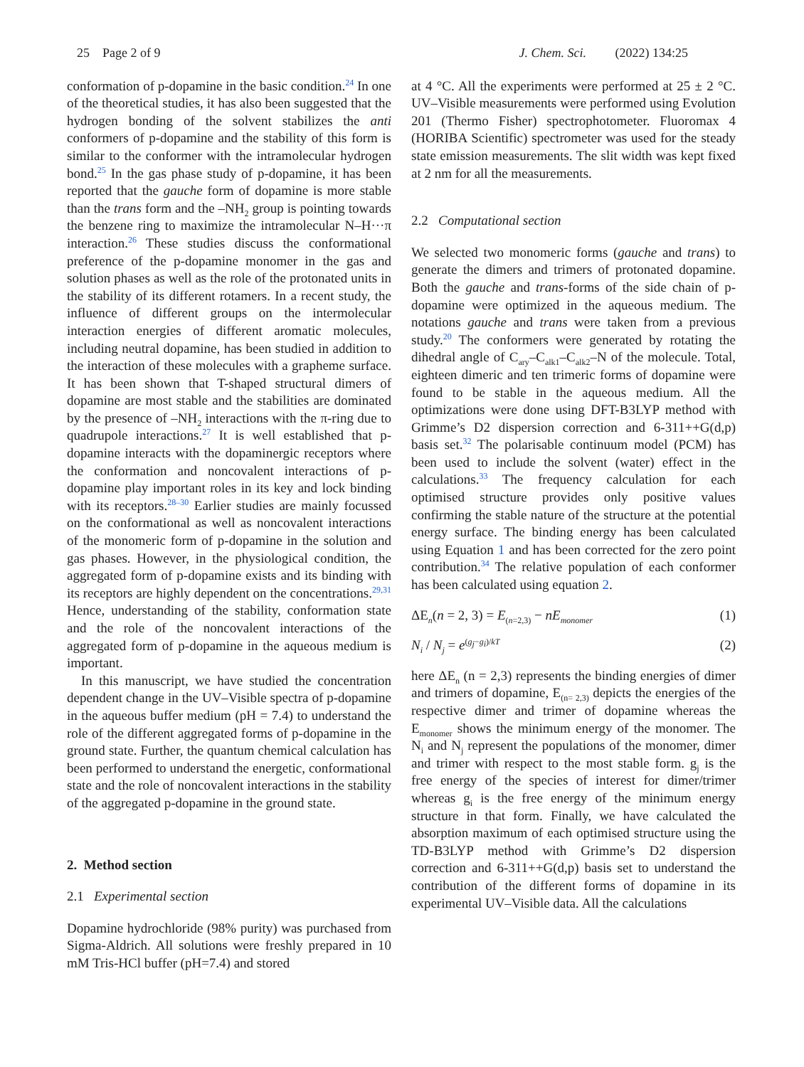25 Page 2 of 9 J. Chem. Sci. (2022) 134:25
conformation of p-dopamine in the basic condition.<sup>24</sup> In one of the theoretical studies, it has also been suggested that the hydrogen bonding of the solvent stabilizes the anti conformers of p-dopamine and the stability of this form is similar to the conformer with the intramolecular hydrogen bond.<sup>25</sup> In the gas phase study of p-dopamine, it has been reported that the gauche form of dopamine is more stable than the trans form and the –NH<sub>2</sub> group is pointing towards the benzene ring to maximize the intramolecular N–H···π interaction.<sup>26</sup> These studies discuss the conformational preference of the p-dopamine monomer in the gas and solution phases as well as the role of the protonated units in the stability of its different rotamers. In a recent study, the influence of different groups on the intermolecular interaction energies of different aromatic molecules, including neutral dopamine, has been studied in addition to the interaction of these molecules with a grapheme surface. It has been shown that T-shaped structural dimers of dopamine are most stable and the stabilities are dominated by the presence of –NH<sub>2</sub> interactions with the π-ring due to quadrupole interactions.<sup>27</sup> It is well established that p-dopamine interacts with the dopaminergic receptors where the conformation and noncovalent interactions of p-dopamine play important roles in its key and lock binding with its receptors.<sup>28–30</sup> Earlier studies are mainly focussed on the conformational as well as noncovalent interactions of the monomeric form of p-dopamine in the solution and gas phases. However, in the physiological condition, the aggregated form of p-dopamine exists and its binding with its receptors are highly dependent on the concentrations.<sup>29,31</sup> Hence, understanding of the stability, conformation state and the role of the noncovalent interactions of the aggregated form of p-dopamine in the aqueous medium is important.
In this manuscript, we have studied the concentration dependent change in the UV–Visible spectra of p-dopamine in the aqueous buffer medium (pH = 7.4) to understand the role of the different aggregated forms of p-dopamine in the ground state. Further, the quantum chemical calculation has been performed to understand the energetic, conformational state and the role of noncovalent interactions in the stability of the aggregated p-dopamine in the ground state.
2. Method section
2.1 Experimental section
Dopamine hydrochloride (98% purity) was purchased from Sigma-Aldrich. All solutions were freshly prepared in 10 mM Tris-HCl buffer (pH=7.4) and stored
at 4 °C. All the experiments were performed at 25 ± 2 °C. UV–Visible measurements were performed using Evolution 201 (Thermo Fisher) spectrophotometer. Fluoromax 4 (HORIBA Scientific) spectrometer was used for the steady state emission measurements. The slit width was kept fixed at 2 nm for all the measurements.
2.2 Computational section
We selected two monomeric forms (gauche and trans) to generate the dimers and trimers of protonated dopamine. Both the gauche and trans-forms of the side chain of p-dopamine were optimized in the aqueous medium. The notations gauche and trans were taken from a previous study.<sup>20</sup> The conformers were generated by rotating the dihedral angle of C<sub>ary</sub>–C<sub>alk1</sub>–C<sub>alk2</sub>–N of the molecule. Total, eighteen dimeric and ten trimeric forms of dopamine were found to be stable in the aqueous medium. All the optimizations were done using DFT-B3LYP method with Grimme’s D2 dispersion correction and 6-311++G(d,p) basis set.<sup>32</sup> The polarisable continuum model (PCM) has been used to include the solvent (water) effect in the calculations.<sup>33</sup> The frequency calculation for each optimised structure provides only positive values confirming the stable nature of the structure at the potential energy surface. The binding energy has been calculated using Equation 1 and has been corrected for the zero point contribution.<sup>34</sup> The relative population of each conformer has been calculated using equation 2.
ΔE<sub>n</sub>(n = 2, 3) = E<sub>(n=2,3)</sub> − nE<sub>monomer</sub> (1)
N<sub>i</sub> / N<sub>j</sub> = e<sup>(g<sub>j</sub>−g<sub>i</sub>)/kT</sup> (2)
here ΔE<sub>n</sub> (n = 2,3) represents the binding energies of dimer and trimers of dopamine, E<sub>(n= 2,3)</sub> depicts the energies of the respective dimer and trimer of dopamine whereas the E<sub>monomer</sub> shows the minimum energy of the monomer. The N<sub>i</sub> and N<sub>j</sub> represent the populations of the monomer, dimer and trimer with respect to the most stable form. g<sub>j</sub> is the free energy of the species of interest for dimer/trimer whereas g<sub>i</sub> is the free energy of the minimum energy structure in that form. Finally, we have calculated the absorption maximum of each optimised structure using the TD-B3LYP method with Grimme’s D2 dispersion correction and 6-311++G(d,p) basis set to understand the contribution of the different forms of dopamine in its experimental UV–Visible data. All the calculations